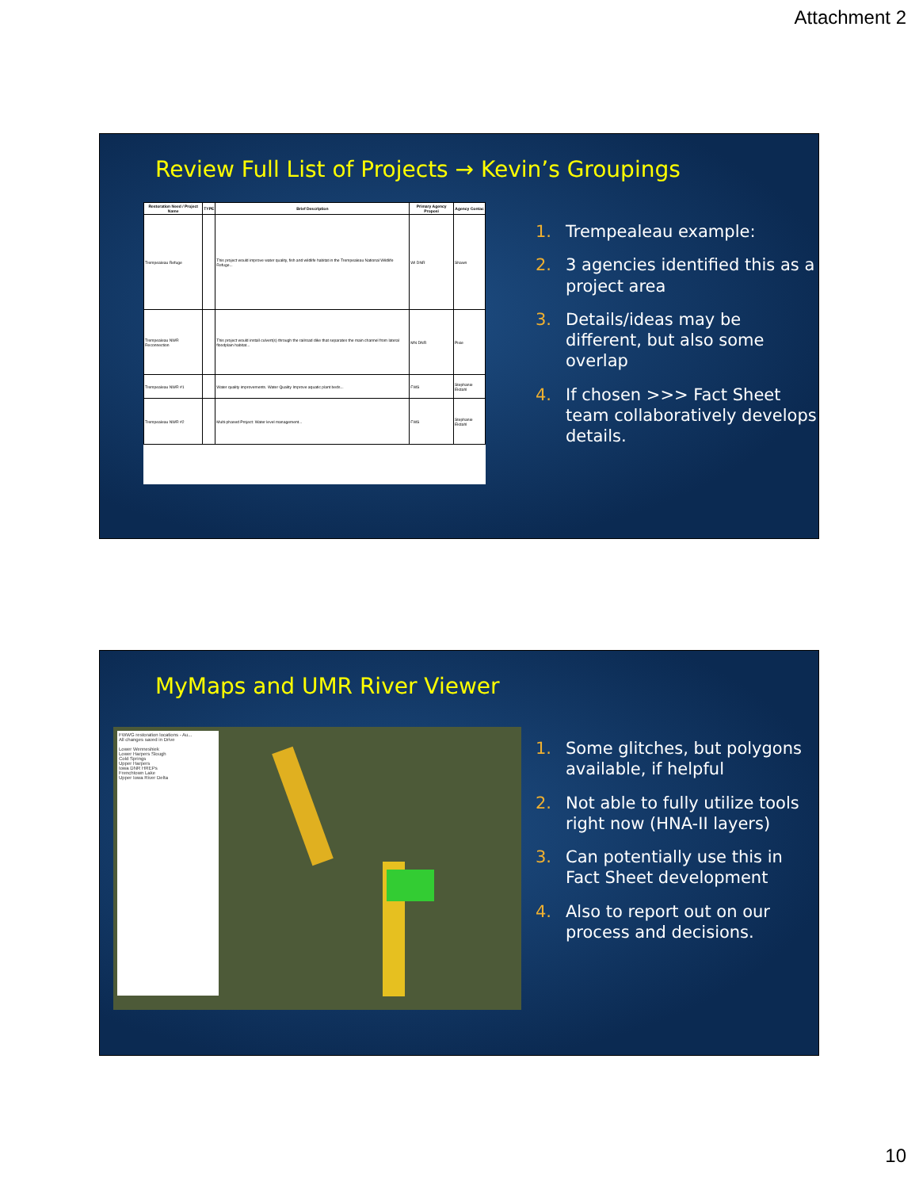Attachment 2
Review Full List of Projects → Kevin’s Groupings
| Restoration Need / Project Name | TYPE | Brief Description | Primary Agency Proposi | Agency Contac |
| --- | --- | --- | --- | --- |
| Trempealeau Refuge | | This project would improve water quality, fish and wildlife habitat in the Trempealeau National Wildlife Refuge... | WI DNR | Shawn |
| Trempealeau NWR Reconnection | | This project would install culvert(s) through the railroad dike that separates the main channel from lateral floodplain habitat... | MN DNR | Pixie |
| Trempealeau NWR #1 | | Water quality improvements. Water Quality Improve aquatic plant beds... | FWS | Stephanie Ekdahl |
| Trempealeau NWR #2 | | Multi-phased Project: Water level management... | FWS | Stephanie Ekdahl |
1. Trempealeau example:
2. 3 agencies identified this as a project area
3. Details/ideas may be different, but also some overlap
4. If chosen >>> Fact Sheet team collaboratively develops details.
MyMaps and UMR River Viewer
FWWG restoration locations - Au...
All changes saved in Drive
Lower Wenneshiek
Lower Harpers Slough
Cold Springs
Upper Harpers
Iowa DNR HREPs
Frenchtown Lake
Upper Iowa River Delta
1. Some glitches, but polygons available, if helpful
2. Not able to fully utilize tools right now (HNA-II layers)
3. Can potentially use this in Fact Sheet development
4. Also to report out on our process and decisions.
10